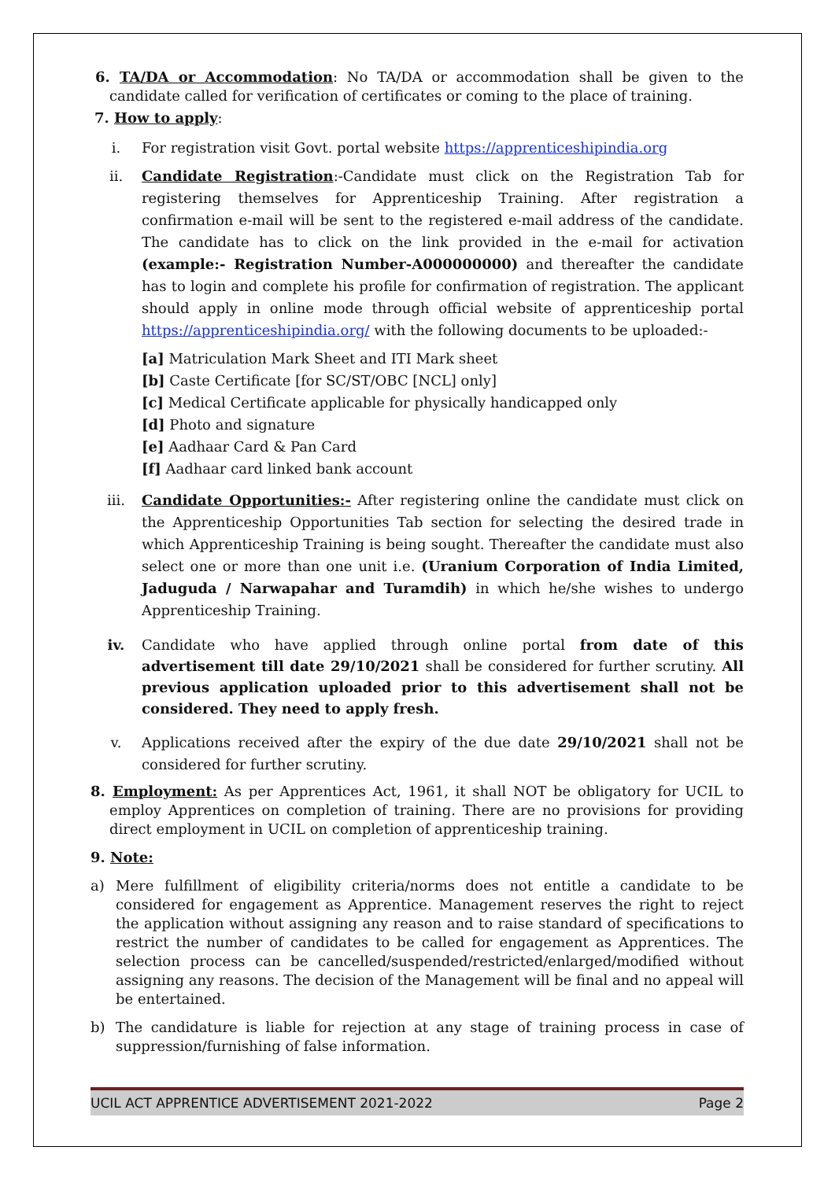6. TA/DA or Accommodation: No TA/DA or accommodation shall be given to the candidate called for verification of certificates or coming to the place of training.
7. How to apply:
i. For registration visit Govt. portal website https://apprenticeshipindia.org
ii. Candidate Registration:-Candidate must click on the Registration Tab for registering themselves for Apprenticeship Training. After registration a confirmation e-mail will be sent to the registered e-mail address of the candidate. The candidate has to click on the link provided in the e-mail for activation (example:- Registration Number-A000000000) and thereafter the candidate has to login and complete his profile for confirmation of registration. The applicant should apply in online mode through official website of apprenticeship portal https://apprenticeshipindia.org/ with the following documents to be uploaded:-
[a] Matriculation Mark Sheet and ITI Mark sheet
[b] Caste Certificate [for SC/ST/OBC [NCL] only]
[c] Medical Certificate applicable for physically handicapped only
[d] Photo and signature
[e] Aadhaar Card & Pan Card
[f] Aadhaar card linked bank account
iii. Candidate Opportunities:- After registering online the candidate must click on the Apprenticeship Opportunities Tab section for selecting the desired trade in which Apprenticeship Training is being sought. Thereafter the candidate must also select one or more than one unit i.e. (Uranium Corporation of India Limited, Jaduguda / Narwapahar and Turamdih) in which he/she wishes to undergo Apprenticeship Training.
iv. Candidate who have applied through online portal from date of this advertisement till date 29/10/2021 shall be considered for further scrutiny. All previous application uploaded prior to this advertisement shall not be considered. They need to apply fresh.
v. Applications received after the expiry of the due date 29/10/2021 shall not be considered for further scrutiny.
8. Employment: As per Apprentices Act, 1961, it shall NOT be obligatory for UCIL to employ Apprentices on completion of training. There are no provisions for providing direct employment in UCIL on completion of apprenticeship training.
9. Note:
a) Mere fulfillment of eligibility criteria/norms does not entitle a candidate to be considered for engagement as Apprentice. Management reserves the right to reject the application without assigning any reason and to raise standard of specifications to restrict the number of candidates to be called for engagement as Apprentices. The selection process can be cancelled/suspended/restricted/enlarged/modified without assigning any reasons. The decision of the Management will be final and no appeal will be entertained.
b) The candidature is liable for rejection at any stage of training process in case of suppression/furnishing of false information.
UCIL ACT APPRENTICE ADVERTISEMENT 2021-2022 Page 2